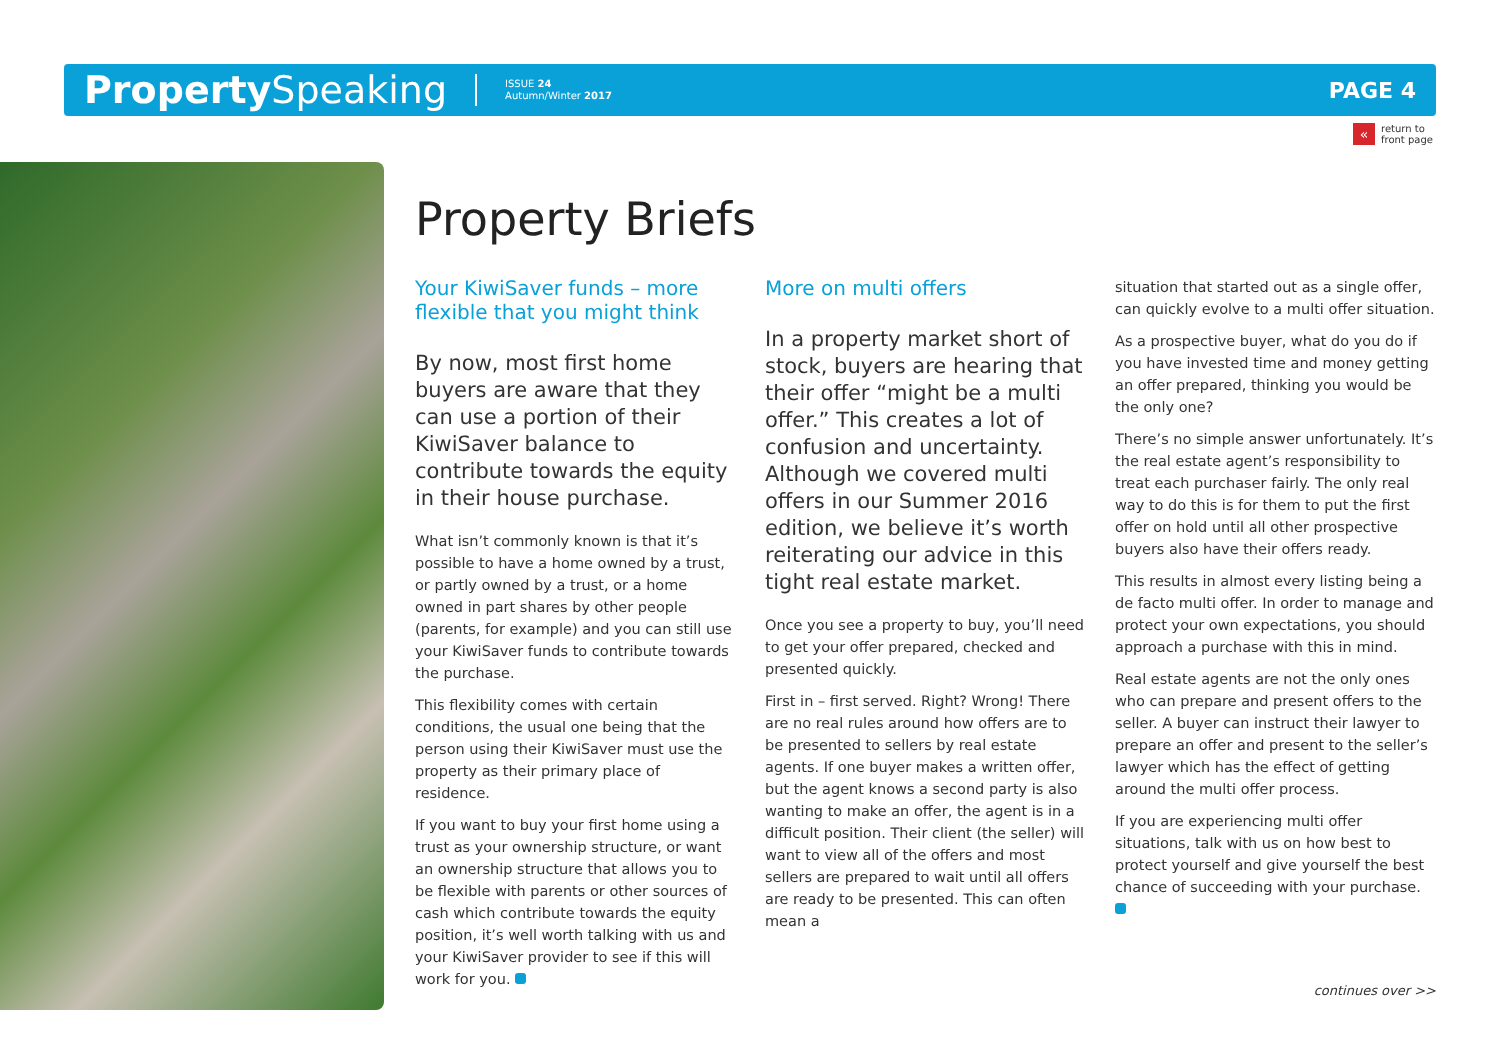Property Speaking
ISSUE 24
Autumn/Winter 2017
PAGE 4
«
return to
front page
Property Briefs
Your KiwiSaver funds – more flexible that you might think
By now, most first home buyers are aware that they can use a portion of their KiwiSaver balance to contribute towards the equity in their house purchase.
What isn’t commonly known is that it’s possible to have a home owned by a trust, or partly owned by a trust, or a home owned in part shares by other people (parents, for example) and you can still use your KiwiSaver funds to contribute towards the purchase.
This flexibility comes with certain conditions, the usual one being that the person using their KiwiSaver must use the property as their primary place of residence.
If you want to buy your first home using a trust as your ownership structure, or want an ownership structure that allows you to be flexible with parents or other sources of cash which contribute towards the equity position, it’s well worth talking with us and your KiwiSaver provider to see if this will work for you.
More on multi offers
In a property market short of stock, buyers are hearing that their offer “might be a multi offer.” This creates a lot of confusion and uncertainty. Although we covered multi offers in our Summer 2016 edition, we believe it’s worth reiterating our advice in this tight real estate market.
Once you see a property to buy, you’ll need to get your offer prepared, checked and presented quickly.
First in – first served. Right? Wrong! There are no real rules around how offers are to be presented to sellers by real estate agents. If one buyer makes a written offer, but the agent knows a second party is also wanting to make an offer, the agent is in a difficult position. Their client (the seller) will want to view all of the offers and most sellers are prepared to wait until all offers are ready to be presented. This can often mean a
situation that started out as a single offer, can quickly evolve to a multi offer situation.
As a prospective buyer, what do you do if you have invested time and money getting an offer prepared, thinking you would be the only one?
There’s no simple answer unfortunately. It’s the real estate agent’s responsibility to treat each purchaser fairly. The only real way to do this is for them to put the first offer on hold until all other prospective buyers also have their offers ready.
This results in almost every listing being a de facto multi offer. In order to manage and protect your own expectations, you should approach a purchase with this in mind.
Real estate agents are not the only ones who can prepare and present offers to the seller. A buyer can instruct their lawyer to prepare an offer and present to the seller’s lawyer which has the effect of getting around the multi offer process.
If you are experiencing multi offer situations, talk with us on how best to protect yourself and give yourself the best chance of succeeding with your purchase.
continues over >>